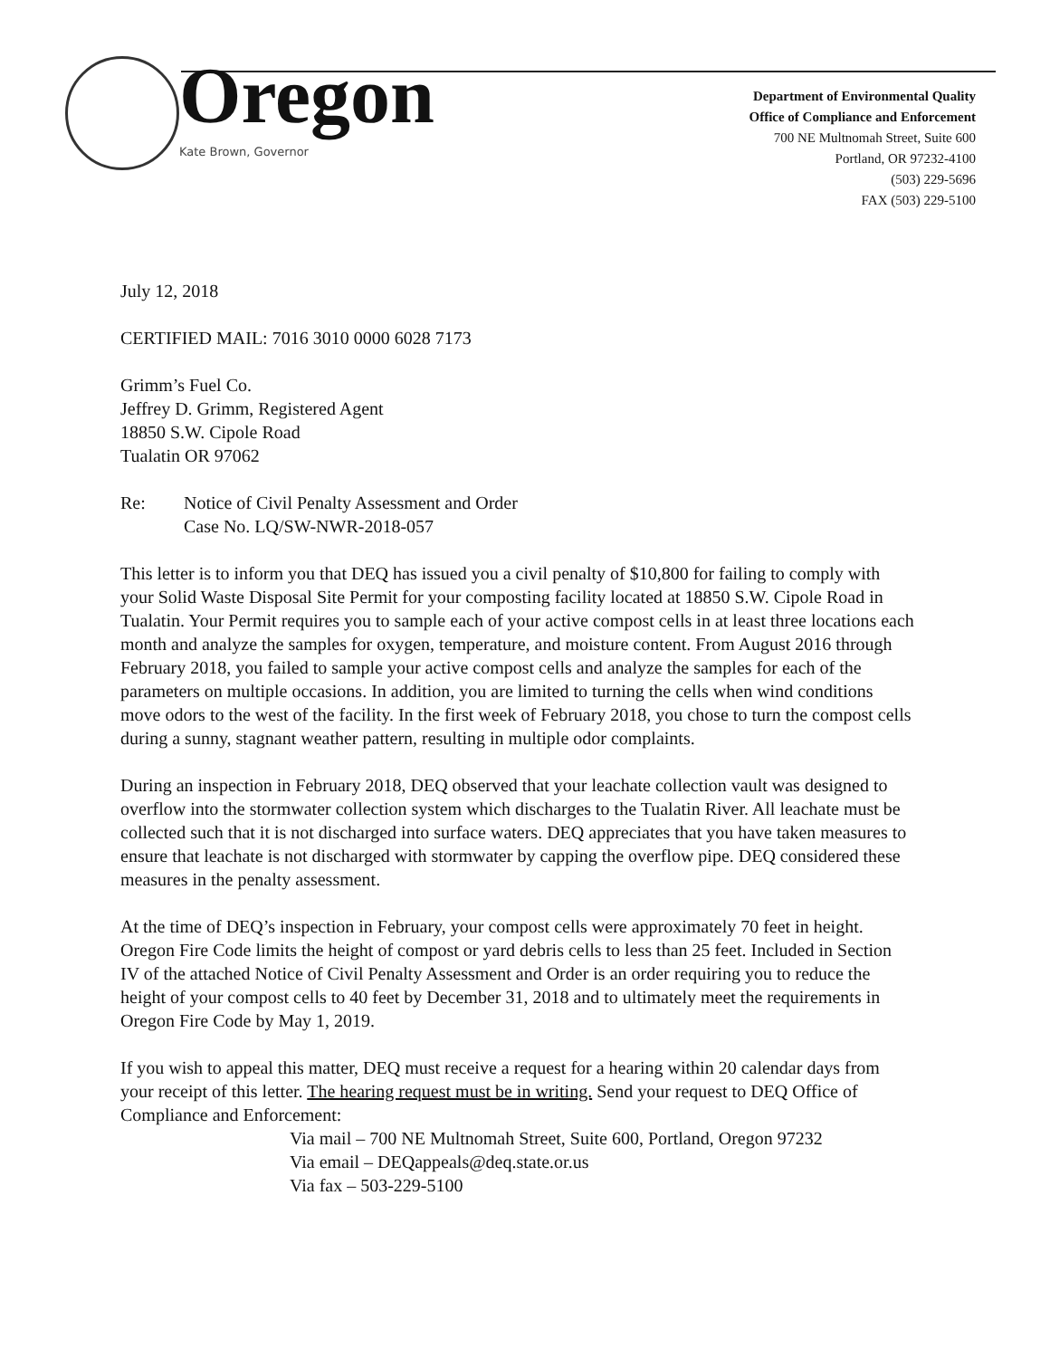Oregon
Kate Brown, Governor
Department of Environmental Quality
Office of Compliance and Enforcement
700 NE Multnomah Street, Suite 600
Portland, OR 97232-4100
(503) 229-5696
FAX (503) 229-5100
July 12, 2018
CERTIFIED MAIL: 7016 3010 0000 6028 7173
Grimm’s Fuel Co.
Jeffrey D. Grimm, Registered Agent
18850 S.W. Cipole Road
Tualatin OR 97062
Re: Notice of Civil Penalty Assessment and Order
Case No. LQ/SW-NWR-2018-057
This letter is to inform you that DEQ has issued you a civil penalty of $10,800 for failing to comply with your Solid Waste Disposal Site Permit for your composting facility located at 18850 S.W. Cipole Road in Tualatin. Your Permit requires you to sample each of your active compost cells in at least three locations each month and analyze the samples for oxygen, temperature, and moisture content. From August 2016 through February 2018, you failed to sample your active compost cells and analyze the samples for each of the parameters on multiple occasions. In addition, you are limited to turning the cells when wind conditions move odors to the west of the facility. In the first week of February 2018, you chose to turn the compost cells during a sunny, stagnant weather pattern, resulting in multiple odor complaints.
During an inspection in February 2018, DEQ observed that your leachate collection vault was designed to overflow into the stormwater collection system which discharges to the Tualatin River. All leachate must be collected such that it is not discharged into surface waters. DEQ appreciates that you have taken measures to ensure that leachate is not discharged with stormwater by capping the overflow pipe. DEQ considered these measures in the penalty assessment.
At the time of DEQ’s inspection in February, your compost cells were approximately 70 feet in height. Oregon Fire Code limits the height of compost or yard debris cells to less than 25 feet. Included in Section IV of the attached Notice of Civil Penalty Assessment and Order is an order requiring you to reduce the height of your compost cells to 40 feet by December 31, 2018 and to ultimately meet the requirements in Oregon Fire Code by May 1, 2019.
If you wish to appeal this matter, DEQ must receive a request for a hearing within 20 calendar days from your receipt of this letter. The hearing request must be in writing. Send your request to DEQ Office of Compliance and Enforcement:
Via mail – 700 NE Multnomah Street, Suite 600, Portland, Oregon 97232
Via email – DEQappeals@deq.state.or.us
Via fax – 503-229-5100